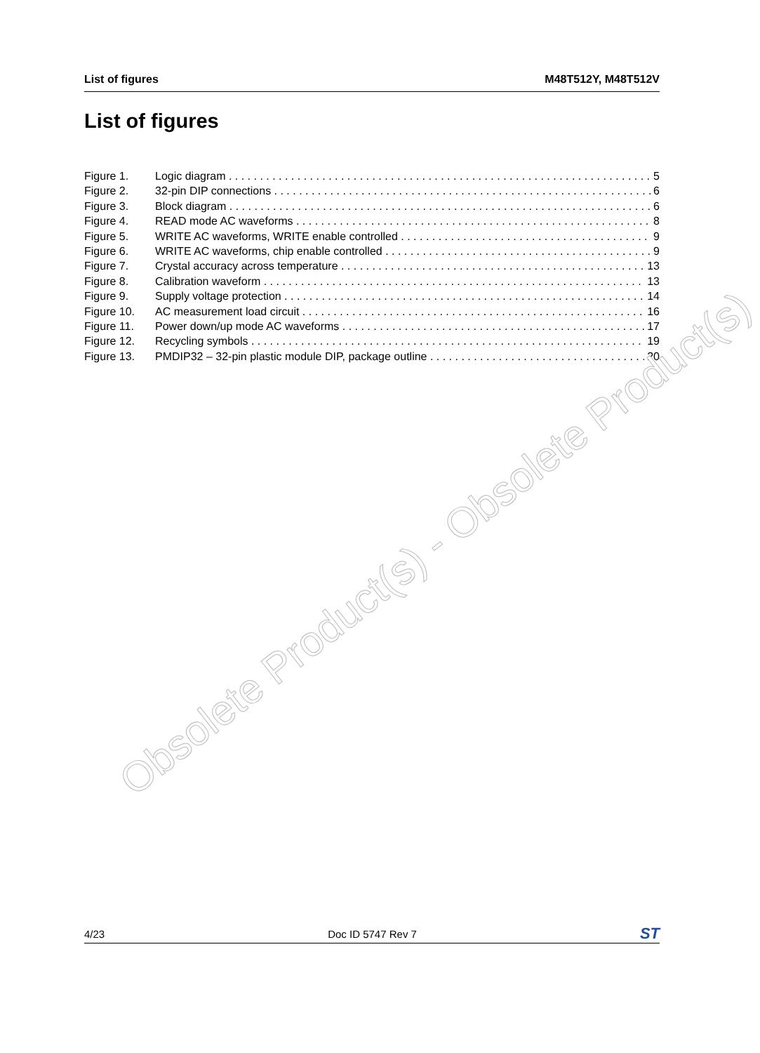List of figures M48T512Y, M48T512V
List of figures
Figure 1. Logic diagram 5
Figure 2. 32-pin DIP connections 6
Figure 3. Block diagram 6
Figure 4. READ mode AC waveforms 8
Figure 5. WRITE AC waveforms, WRITE enable controlled 9
Figure 6. WRITE AC waveforms, chip enable controlled 9
Figure 7. Crystal accuracy across temperature 13
Figure 8. Calibration waveform 13
Figure 9. Supply voltage protection 14
Figure 10. AC measurement load circuit 16
Figure 11. Power down/up mode AC waveforms 17
Figure 12. Recycling symbols 19
Figure 13. PMDIP32 – 32-pin plastic module DIP, package outline 20
Obsolete Product(s) - Obsolete Product(s)
4/23 Doc ID 5747 Rev 7 ST